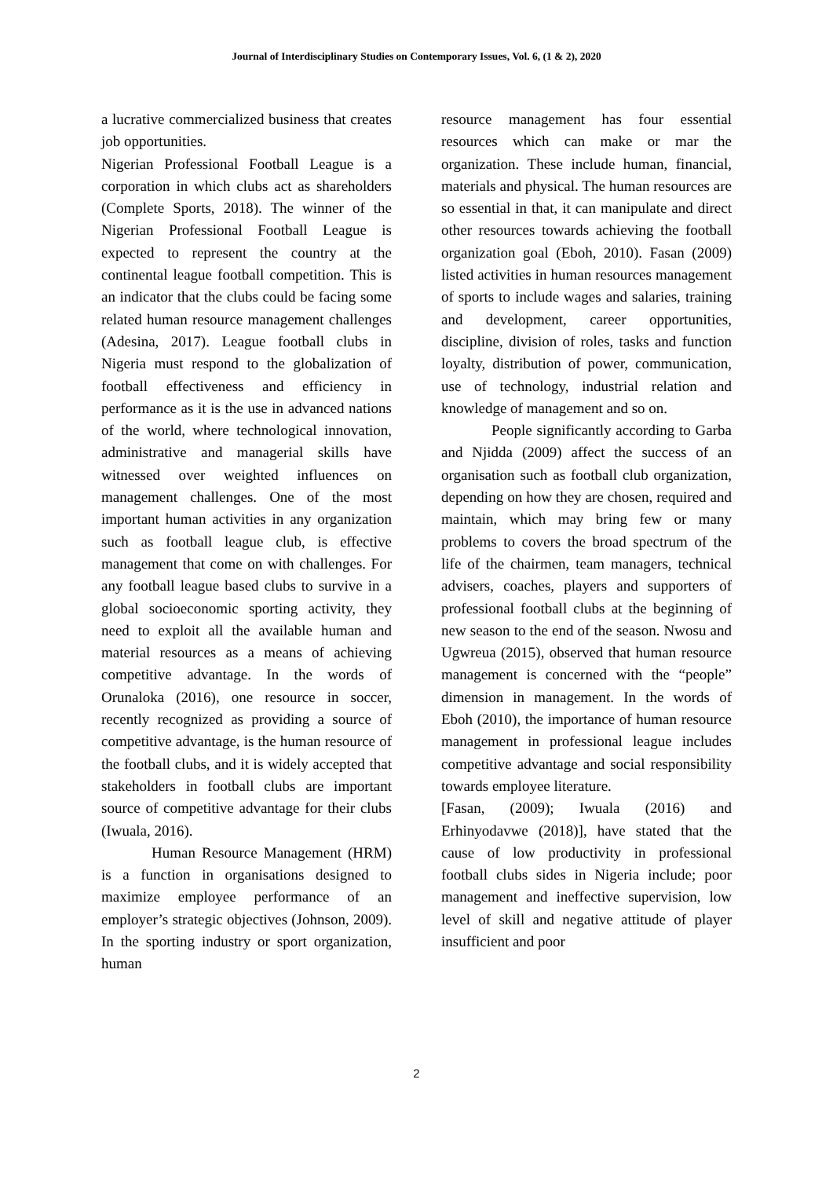Journal of Interdisciplinary Studies on Contemporary Issues, Vol. 6, (1 & 2), 2020
a lucrative commercialized business that creates job opportunities.
Nigerian Professional Football League is a corporation in which clubs act as shareholders (Complete Sports, 2018). The winner of the Nigerian Professional Football League is expected to represent the country at the continental league football competition. This is an indicator that the clubs could be facing some related human resource management challenges (Adesina, 2017). League football clubs in Nigeria must respond to the globalization of football effectiveness and efficiency in performance as it is the use in advanced nations of the world, where technological innovation, administrative and managerial skills have witnessed over weighted influences on management challenges. One of the most important human activities in any organization such as football league club, is effective management that come on with challenges. For any football league based clubs to survive in a global socioeconomic sporting activity, they need to exploit all the available human and material resources as a means of achieving competitive advantage. In the words of Orunaloka (2016), one resource in soccer, recently recognized as providing a source of competitive advantage, is the human resource of the football clubs, and it is widely accepted that stakeholders in football clubs are important source of competitive advantage for their clubs (Iwuala, 2016).
Human Resource Management (HRM) is a function in organisations designed to maximize employee performance of an employer’s strategic objectives (Johnson, 2009). In the sporting industry or sport organization, human
resource management has four essential resources which can make or mar the organization. These include human, financial, materials and physical. The human resources are so essential in that, it can manipulate and direct other resources towards achieving the football organization goal (Eboh, 2010). Fasan (2009) listed activities in human resources management of sports to include wages and salaries, training and development, career opportunities, discipline, division of roles, tasks and function loyalty, distribution of power, communication, use of technology, industrial relation and knowledge of management and so on.
People significantly according to Garba and Njidda (2009) affect the success of an organisation such as football club organization, depending on how they are chosen, required and maintain, which may bring few or many problems to covers the broad spectrum of the life of the chairmen, team managers, technical advisers, coaches, players and supporters of professional football clubs at the beginning of new season to the end of the season. Nwosu and Ugwreua (2015), observed that human resource management is concerned with the “people” dimension in management. In the words of Eboh (2010), the importance of human resource management in professional league includes competitive advantage and social responsibility towards employee literature.
[Fasan, (2009); Iwuala (2016) and Erhinyodavwe (2018)], have stated that the cause of low productivity in professional football clubs sides in Nigeria include; poor management and ineffective supervision, low level of skill and negative attitude of player insufficient and poor
2